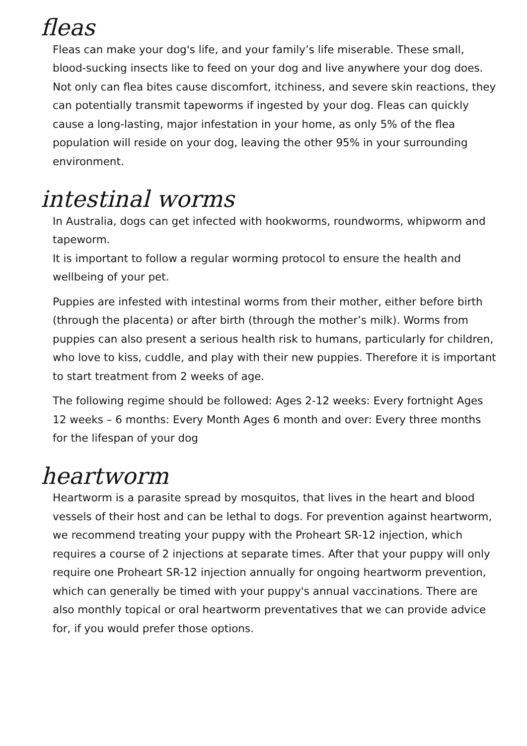fleas
Fleas can make your dog's life, and your family’s life miserable. These small, blood-sucking insects like to feed on your dog and live anywhere your dog does. Not only can flea bites cause discomfort, itchiness, and severe skin reactions, they can potentially transmit tapeworms if ingested by your dog. Fleas can quickly cause a long-lasting, major infestation in your home, as only 5% of the flea population will reside on your dog, leaving the other 95% in your surrounding environment.
intestinal worms
In Australia, dogs can get infected with hookworms, roundworms, whipworm and tapeworm.
It is important to follow a regular worming protocol to ensure the health and wellbeing of your pet.
Puppies are infested with intestinal worms from their mother, either before birth (through the placenta) or after birth (through the mother’s milk). Worms from puppies can also present a serious health risk to humans, particularly for children, who love to kiss, cuddle, and play with their new puppies. Therefore it is important to start treatment from 2 weeks of age.
The following regime should be followed: Ages 2-12 weeks: Every fortnight Ages 12 weeks – 6 months: Every Month Ages 6 month and over: Every three months for the lifespan of your dog
heartworm
Heartworm is a parasite spread by mosquitos, that lives in the heart and blood vessels of their host and can be lethal to dogs. For prevention against heartworm, we recommend treating your puppy with the Proheart SR-12 injection, which requires a course of 2 injections at separate times. After that your puppy will only require one Proheart SR-12 injection annually for ongoing heartworm prevention, which can generally be timed with your puppy's annual vaccinations. There are also monthly topical or oral heartworm preventatives that we can provide advice for, if you would prefer those options.